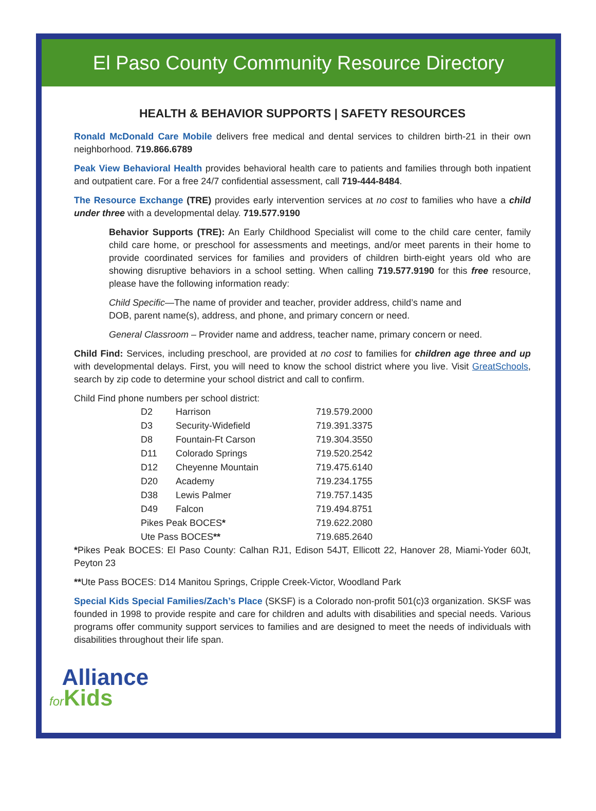El Paso County Community Resource Directory
HEALTH & BEHAVIOR SUPPORTS | SAFETY RESOURCES
Ronald McDonald Care Mobile delivers free medical and dental services to children birth-21 in their own neighborhood. 719.866.6789
Peak View Behavioral Health provides behavioral health care to patients and families through both inpatient and outpatient care. For a free 24/7 confidential assessment, call 719-444-8484.
The Resource Exchange (TRE) provides early intervention services at no cost to families who have a child under three with a developmental delay. 719.577.9190
Behavior Supports (TRE): An Early Childhood Specialist will come to the child care center, family child care home, or preschool for assessments and meetings, and/or meet parents in their home to provide coordinated services for families and providers of children birth-eight years old who are showing disruptive behaviors in a school setting. When calling 719.577.9190 for this free resource, please have the following information ready:
Child Specific—The name of provider and teacher, provider address, child’s name and DOB, parent name(s), address, and phone, and primary concern or need.
General Classroom – Provider name and address, teacher name, primary concern or need.
Child Find: Services, including preschool, are provided at no cost to families for children age three and up with developmental delays. First, you will need to know the school district where you live. Visit GreatSchools, search by zip code to determine your school district and call to confirm.
Child Find phone numbers per school district:
| D2 | Harrison | 719.579.2000 |
| D3 | Security-Widefield | 719.391.3375 |
| D8 | Fountain-Ft Carson | 719.304.3550 |
| D11 | Colorado Springs | 719.520.2542 |
| D12 | Cheyenne Mountain | 719.475.6140 |
| D20 | Academy | 719.234.1755 |
| D38 | Lewis Palmer | 719.757.1435 |
| D49 | Falcon | 719.494.8751 |
| Pikes Peak BOCES * | | 719.622.2080 |
| Ute Pass BOCES ** | | 719.685.2640 |
*Pikes Peak BOCES: El Paso County: Calhan RJ1, Edison 54JT, Ellicott 22, Hanover 28, Miami-Yoder 60Jt, Peyton 23
**Ute Pass BOCES: D14 Manitou Springs, Cripple Creek-Victor, Woodland Park
Special Kids Special Families/Zach’s Place (SKSF) is a Colorado non-profit 501(c)3 organization. SKSF was founded in 1998 to provide respite and care for children and adults with disabilities and special needs. Various programs offer community support services to families and are designed to meet the needs of individuals with disabilities throughout their life span.
Alliance
for Kids